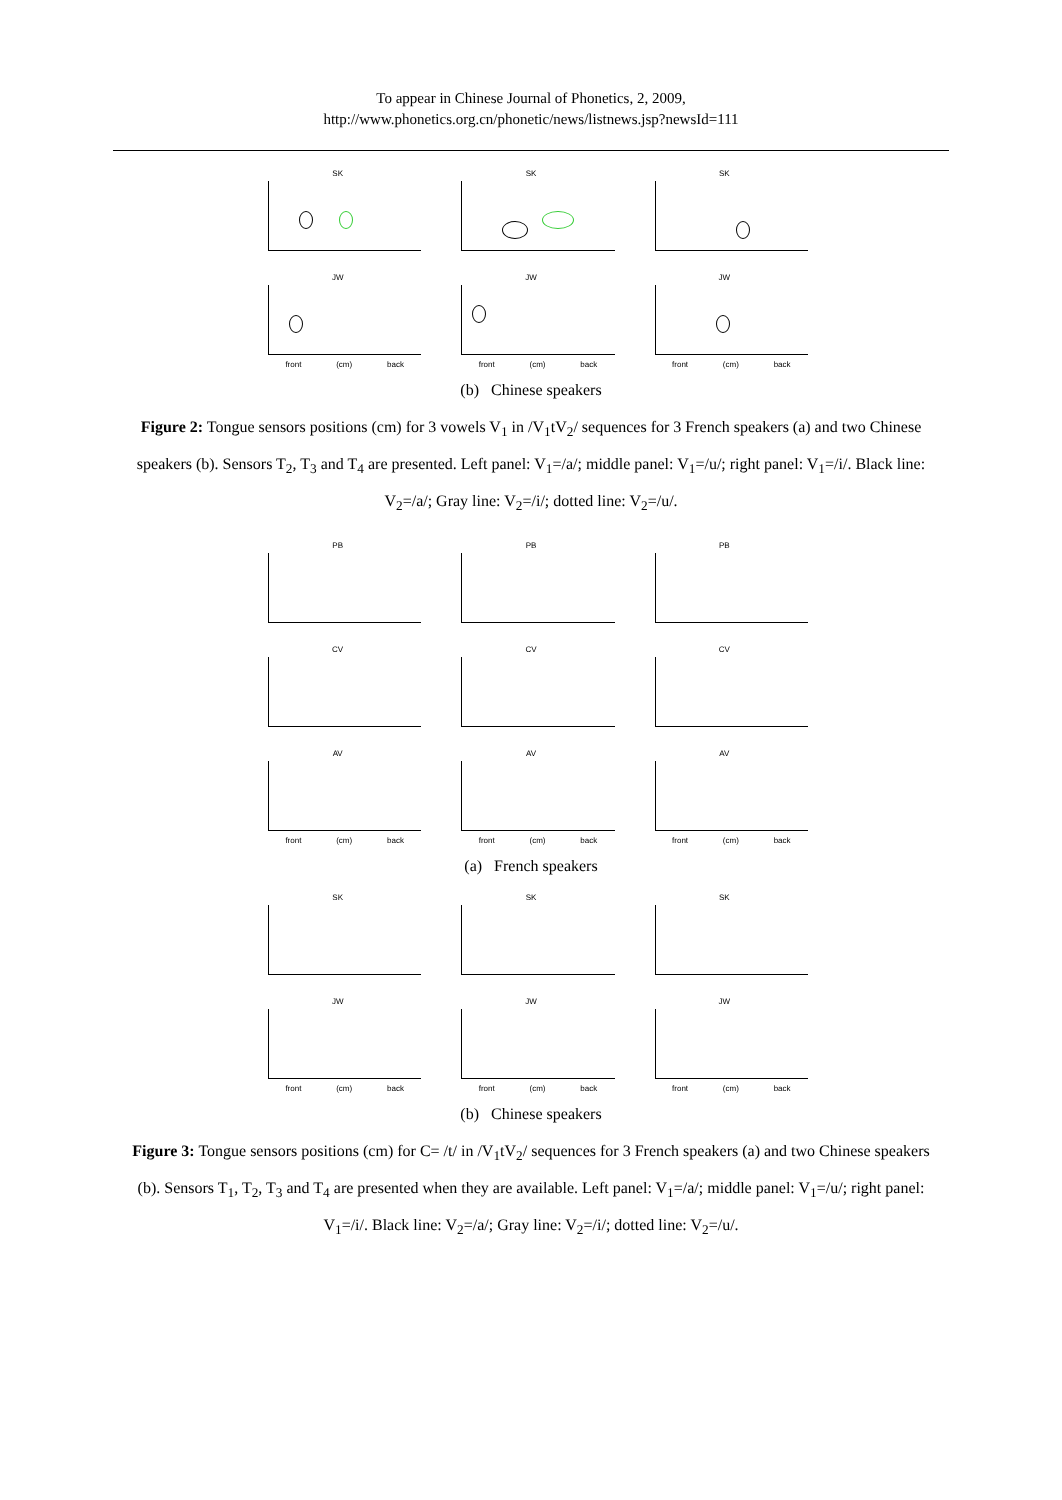To appear in Chinese Journal of Phonetics, 2, 2009,
http://www.phonetics.org.cn/phonetic/news/listnews.jsp?newsId=111
SK
SK
SK
JW
front (cm) back
JW
front (cm) back
JW
front (cm) back
(b) Chinese speakers
Figure 2: Tongue sensors positions (cm) for 3 vowels V<sub>1</sub> in /V<sub>1</sub>tV<sub>2</sub>/ sequences for 3 French speakers (a) and two Chinese speakers (b). Sensors T<sub>2</sub>, T<sub>3</sub> and T<sub>4</sub> are presented. Left panel: V<sub>1</sub>=/a/; middle panel: V<sub>1</sub>=/u/; right panel: V<sub>1</sub>=/i/. Black line: V<sub>2</sub>=/a/; Gray line: V<sub>2</sub>=/i/; dotted line: V<sub>2</sub>=/u/.
PB
PB
PB
CV
CV
CV
AV
front (cm) back
AV
front (cm) back
AV
front (cm) back
(a) French speakers
SK
SK
SK
JW
front (cm) back
JW
front (cm) back
JW
front (cm) back
(b) Chinese speakers
Figure 3: Tongue sensors positions (cm) for C= /t/ in /V<sub>1</sub>tV<sub>2</sub>/ sequences for 3 French speakers (a) and two Chinese speakers (b). Sensors T<sub>1</sub>, T<sub>2</sub>, T<sub>3</sub> and T<sub>4</sub> are presented when they are available. Left panel: V<sub>1</sub>=/a/; middle panel: V<sub>1</sub>=/u/; right panel: V<sub>1</sub>=/i/. Black line: V<sub>2</sub>=/a/; Gray line: V<sub>2</sub>=/i/; dotted line: V<sub>2</sub>=/u/.